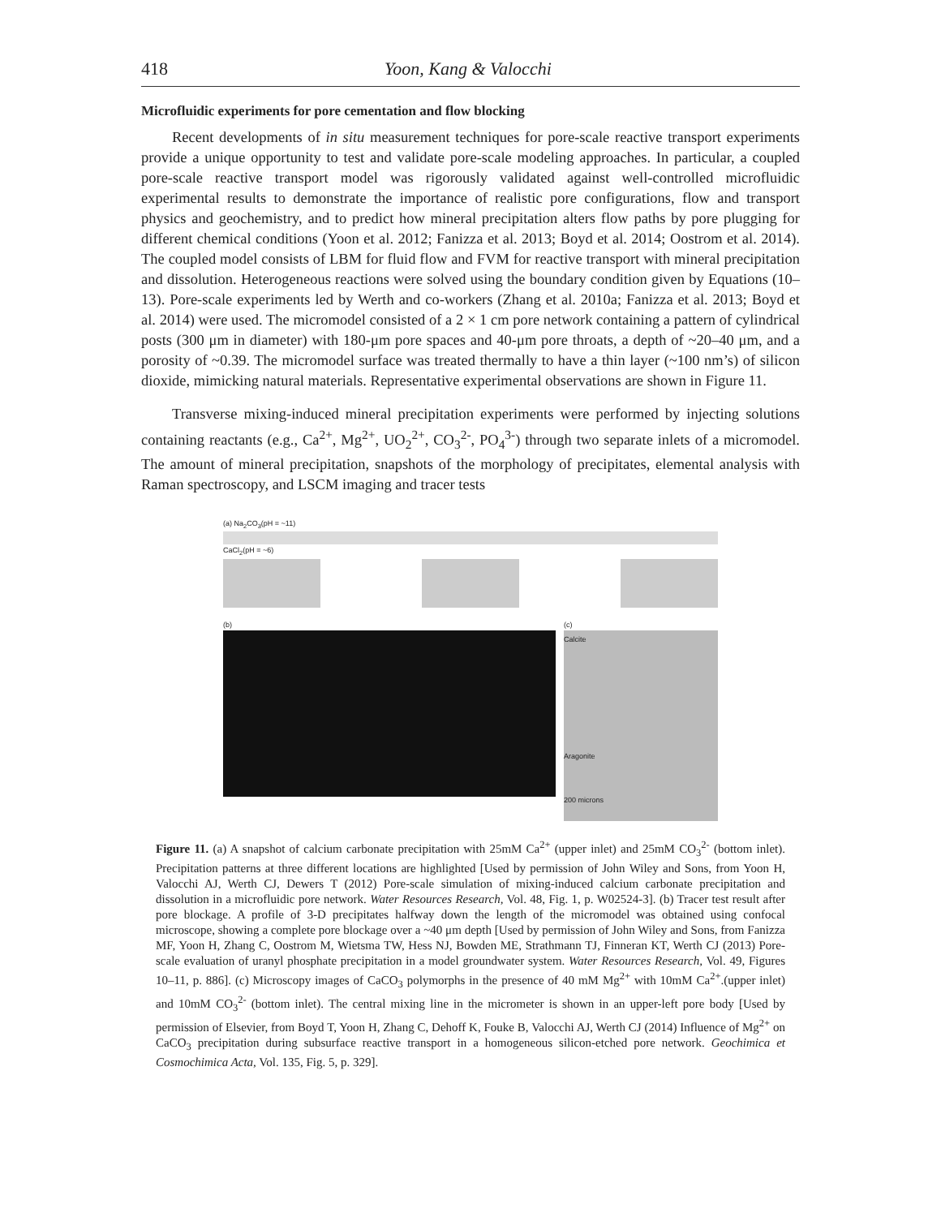418 Yoon, Kang & Valocchi
Microfluidic experiments for pore cementation and flow blocking
Recent developments of in situ measurement techniques for pore-scale reactive transport experiments provide a unique opportunity to test and validate pore-scale modeling approaches. In particular, a coupled pore-scale reactive transport model was rigorously validated against well-controlled microfluidic experimental results to demonstrate the importance of realistic pore configurations, flow and transport physics and geochemistry, and to predict how mineral precipitation alters flow paths by pore plugging for different chemical conditions (Yoon et al. 2012; Fanizza et al. 2013; Boyd et al. 2014; Oostrom et al. 2014). The coupled model consists of LBM for fluid flow and FVM for reactive transport with mineral precipitation and dissolution. Heterogeneous reactions were solved using the boundary condition given by Equations (10–13). Pore-scale experiments led by Werth and co-workers (Zhang et al. 2010a; Fanizza et al. 2013; Boyd et al. 2014) were used. The micromodel consisted of a 2 × 1 cm pore network containing a pattern of cylindrical posts (300 μm in diameter) with 180-μm pore spaces and 40-μm pore throats, a depth of ~20–40 μm, and a porosity of ~0.39. The micromodel surface was treated thermally to have a thin layer (~100 nm’s) of silicon dioxide, mimicking natural materials. Representative experimental observations are shown in Figure 11.
Transverse mixing-induced mineral precipitation experiments were performed by injecting solutions containing reactants (e.g., Ca<sup>2+</sup>, Mg<sup>2+</sup>, UO<sub>2</sub><sup>2+</sup>, CO<sub>3</sub><sup>2-</sup>, PO<sub>4</sub><sup>3-</sup>) through two separate inlets of a micromodel. The amount of mineral precipitation, snapshots of the morphology of precipitates, elemental analysis with Raman spectroscopy, and LSCM imaging and tracer tests
(a) Na<sub>2</sub>CO<sub>3</sub>(pH = ~11)
CaCl<sub>2</sub>(pH = ~6)
(b) (c)
Calcite
Aragonite
200 microns
Figure 11. (a) A snapshot of calcium carbonate precipitation with 25mM Ca<sup>2+</sup> (upper inlet) and 25mM CO<sub>3</sub><sup>2-</sup> (bottom inlet). Precipitation patterns at three different locations are highlighted [Used by permission of John Wiley and Sons, from Yoon H, Valocchi AJ, Werth CJ, Dewers T (2012) Pore-scale simulation of mixing-induced calcium carbonate precipitation and dissolution in a microfluidic pore network. Water Resources Research, Vol. 48, Fig. 1, p. W02524-3]. (b) Tracer test result after pore blockage. A profile of 3-D precipitates halfway down the length of the micromodel was obtained using confocal microscope, showing a complete pore blockage over a ~40 μm depth [Used by permission of John Wiley and Sons, from Fanizza MF, Yoon H, Zhang C, Oostrom M, Wietsma TW, Hess NJ, Bowden ME, Strathmann TJ, Finneran KT, Werth CJ (2013) Pore-scale evaluation of uranyl phosphate precipitation in a model groundwater system. Water Resources Research, Vol. 49, Figures 10–11, p. 886]. (c) Microscopy images of CaCO<sub>3</sub> polymorphs in the presence of 40 mM Mg<sup>2+</sup> with 10mM Ca<sup>2+</sup>.(upper inlet) and 10mM CO<sub>3</sub><sup>2-</sup> (bottom inlet). The central mixing line in the micrometer is shown in an upper-left pore body [Used by permission of Elsevier, from Boyd T, Yoon H, Zhang C, Dehoff K, Fouke B, Valocchi AJ, Werth CJ (2014) Influence of Mg<sup>2+</sup> on CaCO<sub>3</sub> precipitation during subsurface reactive transport in a homogeneous silicon-etched pore network. Geochimica et Cosmochimica Acta, Vol. 135, Fig. 5, p. 329].